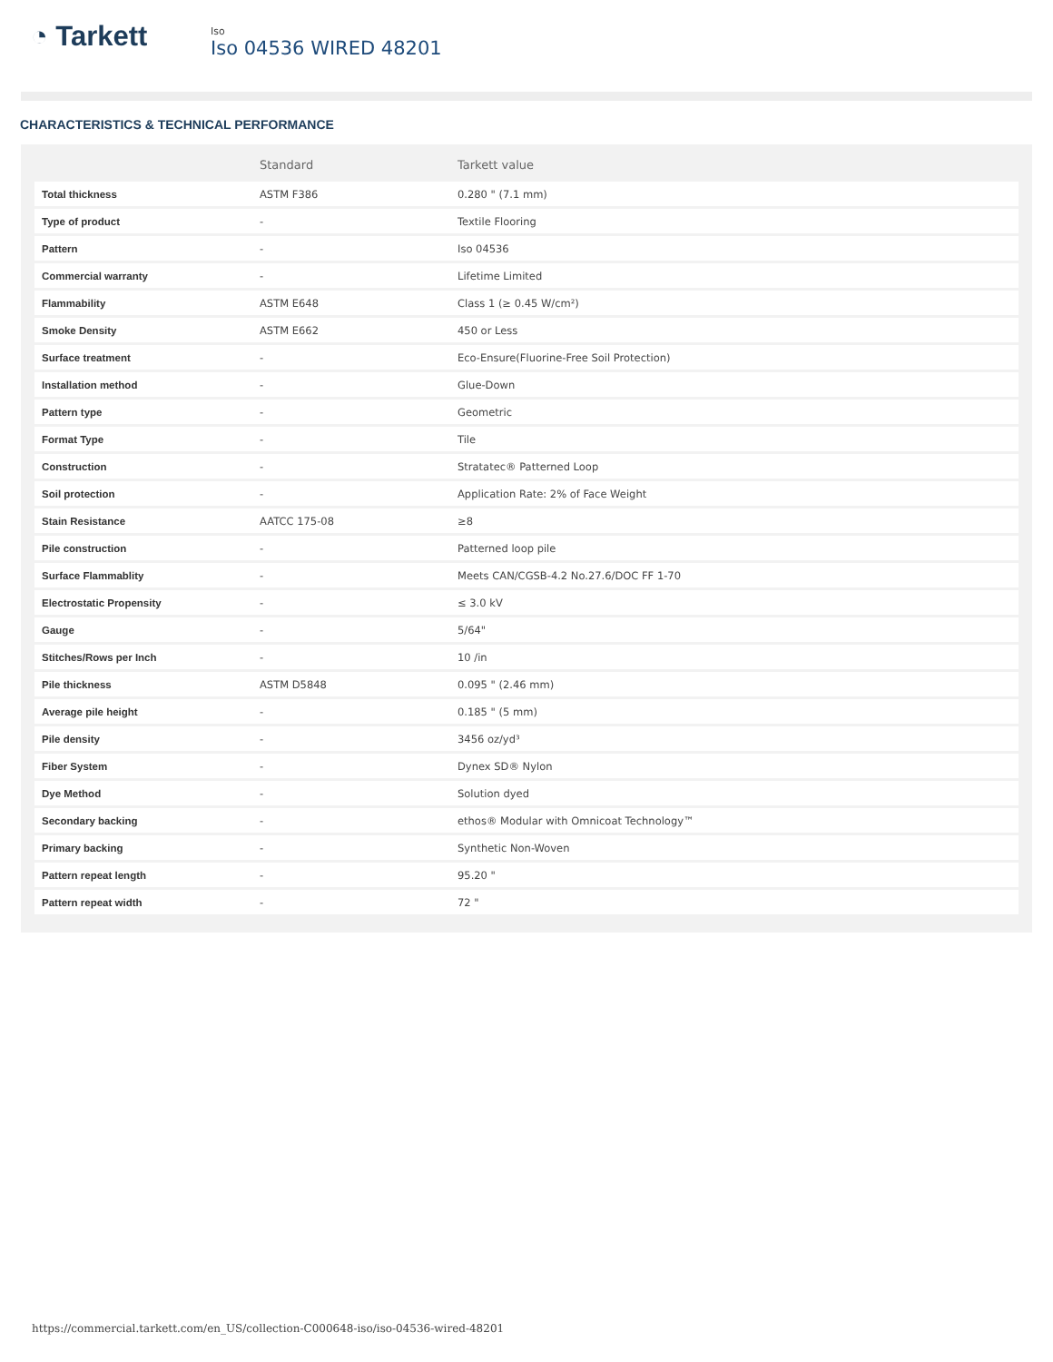◔ Tarkett
Iso
Iso 04536 WIRED 48201
CHARACTERISTICS & TECHNICAL PERFORMANCE
| | Standard | Tarkett value |
| --- | --- | --- |
| Total thickness | ASTM F386 | 0.280 " (7.1 mm) |
| Type of product | - | Textile Flooring |
| Pattern | - | Iso 04536 |
| Commercial warranty | - | Lifetime Limited |
| Flammability | ASTM E648 | Class 1 (≥ 0.45 W/cm²) |
| Smoke Density | ASTM E662 | 450 or Less |
| Surface treatment | - | Eco-Ensure(Fluorine-Free Soil Protection) |
| Installation method | - | Glue-Down |
| Pattern type | - | Geometric |
| Format Type | - | Tile |
| Construction | - | Stratatec® Patterned Loop |
| Soil protection | - | Application Rate: 2% of Face Weight |
| Stain Resistance | AATCC 175-08 | ≥8 |
| Pile construction | - | Patterned loop pile |
| Surface Flammablity | - | Meets CAN/CGSB-4.2 No.27.6/DOC FF 1-70 |
| Electrostatic Propensity | - | ≤ 3.0 kV |
| Gauge | - | 5/64" |
| Stitches/Rows per Inch | - | 10 /in |
| Pile thickness | ASTM D5848 | 0.095 " (2.46 mm) |
| Average pile height | - | 0.185 " (5 mm) |
| Pile density | - | 3456 oz/yd³ |
| Fiber System | - | Dynex SD® Nylon |
| Dye Method | - | Solution dyed |
| Secondary backing | - | ethos® Modular with Omnicoat Technology™ |
| Primary backing | - | Synthetic Non-Woven |
| Pattern repeat length | - | 95.20 " |
| Pattern repeat width | - | 72 " |
https://commercial.tarkett.com/en_US/collection-C000648-iso/iso-04536-wired-48201